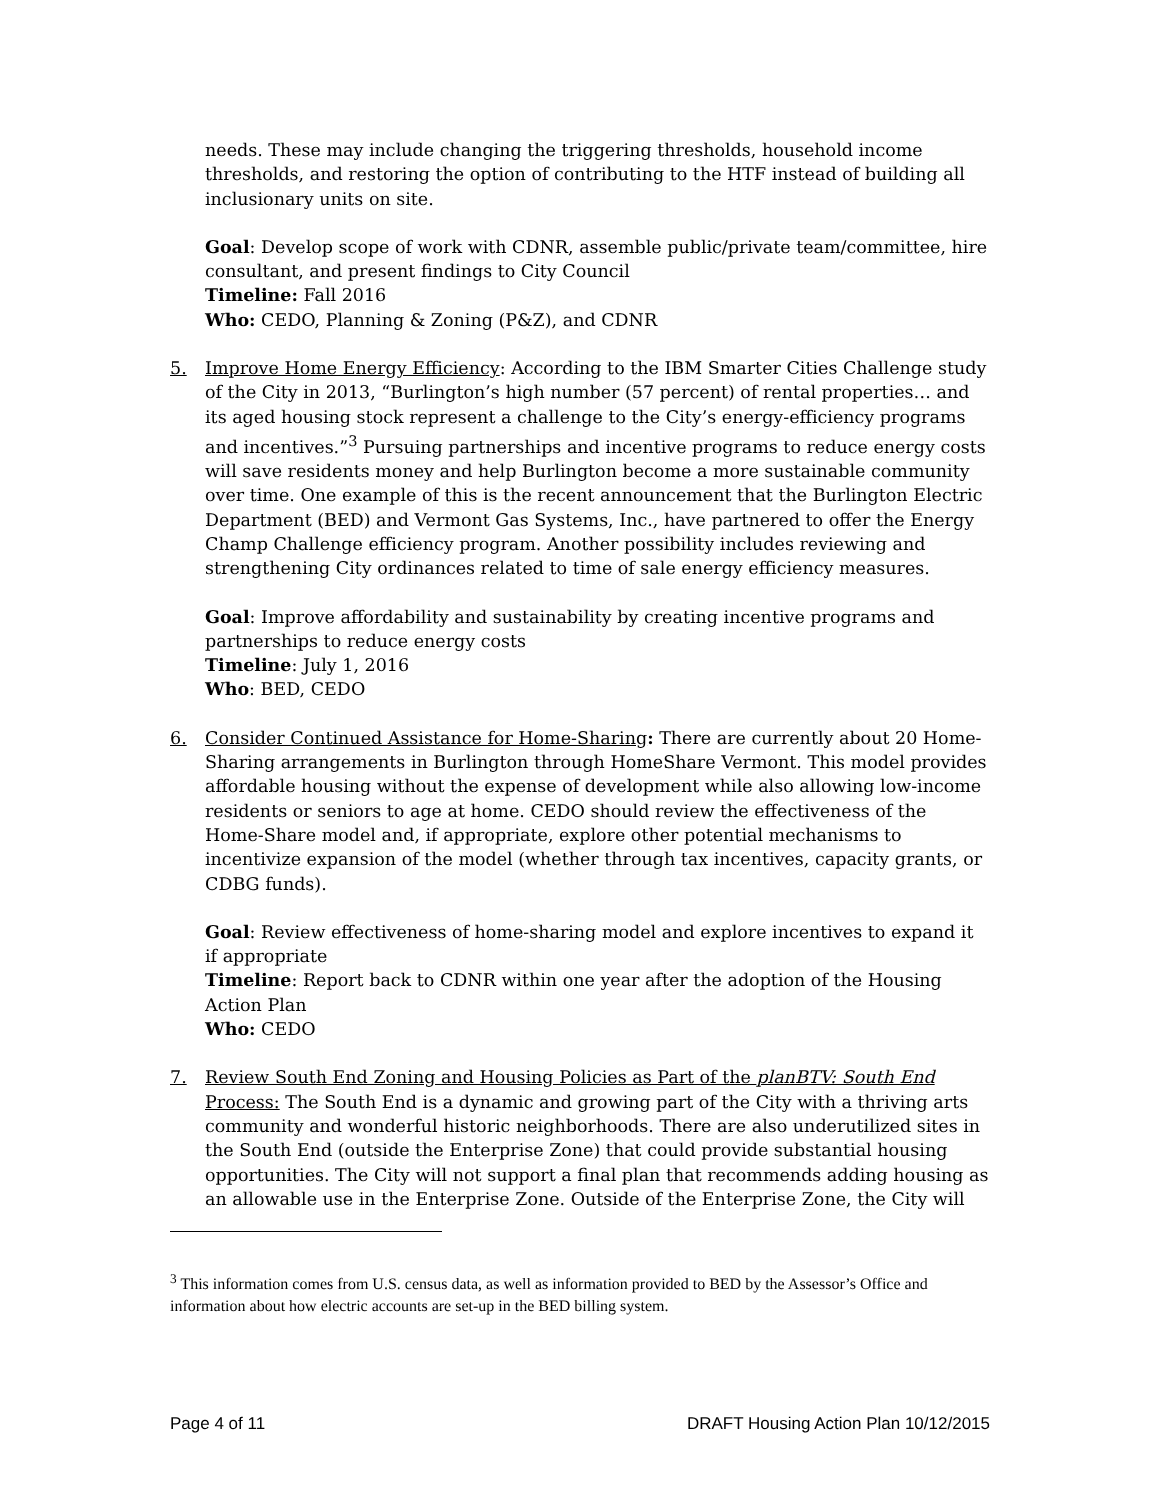needs. These may include changing the triggering thresholds, household income thresholds, and restoring the option of contributing to the HTF instead of building all inclusionary units on site.
Goal: Develop scope of work with CDNR, assemble public/private team/committee, hire consultant, and present findings to City Council
Timeline: Fall 2016
Who: CEDO, Planning & Zoning (P&Z), and CDNR
5. Improve Home Energy Efficiency: According to the IBM Smarter Cities Challenge study of the City in 2013, “Burlington’s high number (57 percent) of rental properties… and its aged housing stock represent a challenge to the City’s energy-efficiency programs and incentives.”<sup>3</sup> Pursuing partnerships and incentive programs to reduce energy costs will save residents money and help Burlington become a more sustainable community over time. One example of this is the recent announcement that the Burlington Electric Department (BED) and Vermont Gas Systems, Inc., have partnered to offer the Energy Champ Challenge efficiency program. Another possibility includes reviewing and strengthening City ordinances related to time of sale energy efficiency measures.
Goal: Improve affordability and sustainability by creating incentive programs and partnerships to reduce energy costs
Timeline: July 1, 2016
Who: BED, CEDO
6. Consider Continued Assistance for Home-Sharing: There are currently about 20 Home-Sharing arrangements in Burlington through HomeShare Vermont. This model provides affordable housing without the expense of development while also allowing low-income residents or seniors to age at home. CEDO should review the effectiveness of the Home-Share model and, if appropriate, explore other potential mechanisms to incentivize expansion of the model (whether through tax incentives, capacity grants, or CDBG funds).
Goal: Review effectiveness of home-sharing model and explore incentives to expand it if appropriate
Timeline: Report back to CDNR within one year after the adoption of the Housing Action Plan
Who: CEDO
7. Review South End Zoning and Housing Policies as Part of the planBTV: South End Process: The South End is a dynamic and growing part of the City with a thriving arts community and wonderful historic neighborhoods. There are also underutilized sites in the South End (outside the Enterprise Zone) that could provide substantial housing opportunities. The City will not support a final plan that recommends adding housing as an allowable use in the Enterprise Zone. Outside of the Enterprise Zone, the City will
<sup>3</sup> This information comes from U.S. census data, as well as information provided to BED by the Assessor’s Office and information about how electric accounts are set-up in the BED billing system.
Page 4 of 11 DRAFT Housing Action Plan 10/12/2015